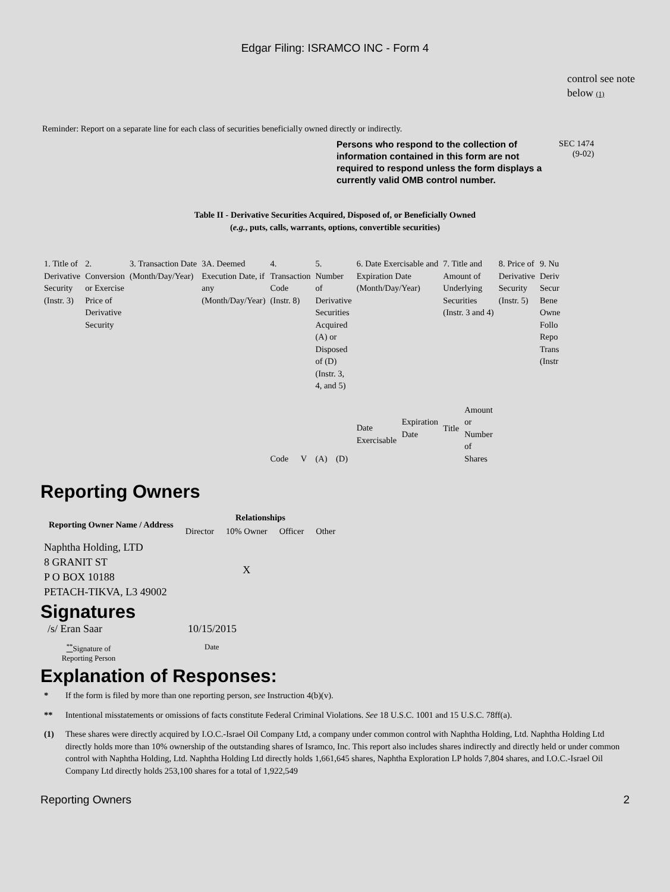Edgar Filing: ISRAMCO INC - Form 4
control see note below (1)
Reminder: Report on a separate line for each class of securities beneficially owned directly or indirectly.
Persons who respond to the collection of information contained in this form are not required to respond unless the form displays a currently valid OMB control number.
SEC 1474
(9-02)
Table II - Derivative Securities Acquired, Disposed of, or Beneficially Owned
(e.g., puts, calls, warrants, options, convertible securities)
| 1. Title of Derivative Security (Instr. 3) | 2. Conversion or Exercise Price of Derivative Security | 3. Transaction Date (Month/Day/Year) | 3A. Deemed Execution Date, if any (Month/Day/Year) | 4. Transaction Code (Instr. 8) | | 5. Number of Derivative Securities Acquired (A) or Disposed of (D) (Instr. 3, 4, and 5) | | 6. Date Exercisable and Expiration Date (Month/Day/Year) | | 7. Title and Amount of Underlying Securities (Instr. 3 and 4) | | 8. Price of Derivative Security (Instr. 5) | 9. Nu Deriv Secur Bene Owne Follo Repo Trans (Instr |
| --- | --- | --- | --- | --- | --- | --- | --- | --- | --- | --- | --- | --- | --- |
| | | | | Code | V | (A) | (D) | Date Exercisable | Expiration Date | Title | Amount or Number of Shares | | |
Reporting Owners
| Reporting Owner Name / Address | Relationships | | | |
| --- | --- | --- | --- | --- |
| | Director | 10% Owner | Officer | Other |
| Naphtha Holding, LTD 8 GRANIT ST P O BOX 10188 PETACH-TIKVA, L3 49002 | | X | | |
Signatures
/s/ Eran Saar 10/15/2015
<sup>**</sup> Signature of
Reporting Person Date
Explanation of Responses:
* If the form is filed by more than one reporting person, see Instruction 4(b)(v).
** Intentional misstatements or omissions of facts constitute Federal Criminal Violations. See 18 U.S.C. 1001 and 15 U.S.C. 78ff(a).
(1) These shares were directly acquired by I.O.C.-Israel Oil Company Ltd, a company under common control with Naphtha Holding, Ltd. Naphtha Holding Ltd directly holds more than 10% ownership of the outstanding shares of Isramco, Inc. This report also includes shares indirectly and directly held or under common control with Naphtha Holding, Ltd. Naphtha Holding Ltd directly holds 1,661,645 shares, Naphtha Exploration LP holds 7,804 shares, and I.O.C.-Israel Oil Company Ltd directly holds 253,100 shares for a total of 1,922,549
Reporting Owners 2